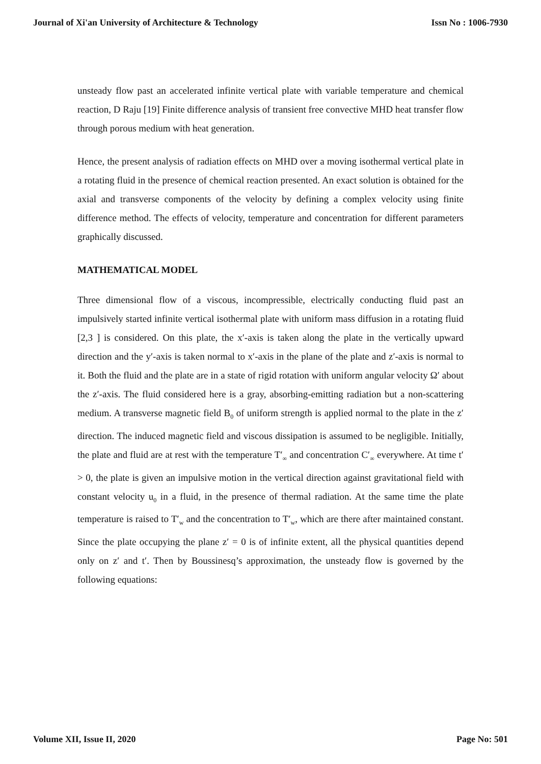Journal of Xi'an University of Architecture & Technology Issn No : 1006-7930
unsteady flow past an accelerated infinite vertical plate with variable temperature and chemical reaction, D Raju [19] Finite difference analysis of transient free convective MHD heat transfer flow through porous medium with heat generation.
Hence, the present analysis of radiation effects on MHD over a moving isothermal vertical plate in a rotating fluid in the presence of chemical reaction presented. An exact solution is obtained for the axial and transverse components of the velocity by defining a complex velocity using finite difference method. The effects of velocity, temperature and concentration for different parameters graphically discussed.
MATHEMATICAL MODEL
Three dimensional flow of a viscous, incompressible, electrically conducting fluid past an impulsively started infinite vertical isothermal plate with uniform mass diffusion in a rotating fluid [2,3 ] is considered. On this plate, the x′-axis is taken along the plate in the vertically upward direction and the y′-axis is taken normal to x′-axis in the plane of the plate and z′-axis is normal to it. Both the fluid and the plate are in a state of rigid rotation with uniform angular velocity Ω′ about the z′-axis. The fluid considered here is a gray, absorbing-emitting radiation but a non-scattering medium. A transverse magnetic field B<sub>0</sub> of uniform strength is applied normal to the plate in the z′ direction. The induced magnetic field and viscous dissipation is assumed to be negligible. Initially, the plate and fluid are at rest with the temperature T′<sub>∞</sub> and concentration C′<sub>∞</sub> everywhere. At time t′ > 0, the plate is given an impulsive motion in the vertical direction against gravitational field with constant velocity u<sub>0</sub> in a fluid, in the presence of thermal radiation. At the same time the plate temperature is raised to T′<sub>w</sub> and the concentration to T′<sub>w</sub>, which are there after maintained constant. Since the plate occupying the plane z′ = 0 is of infinite extent, all the physical quantities depend only on z′ and t′. Then by Boussinesq’s approximation, the unsteady flow is governed by the following equations:
Volume XII, Issue II, 2020 Page No: 501